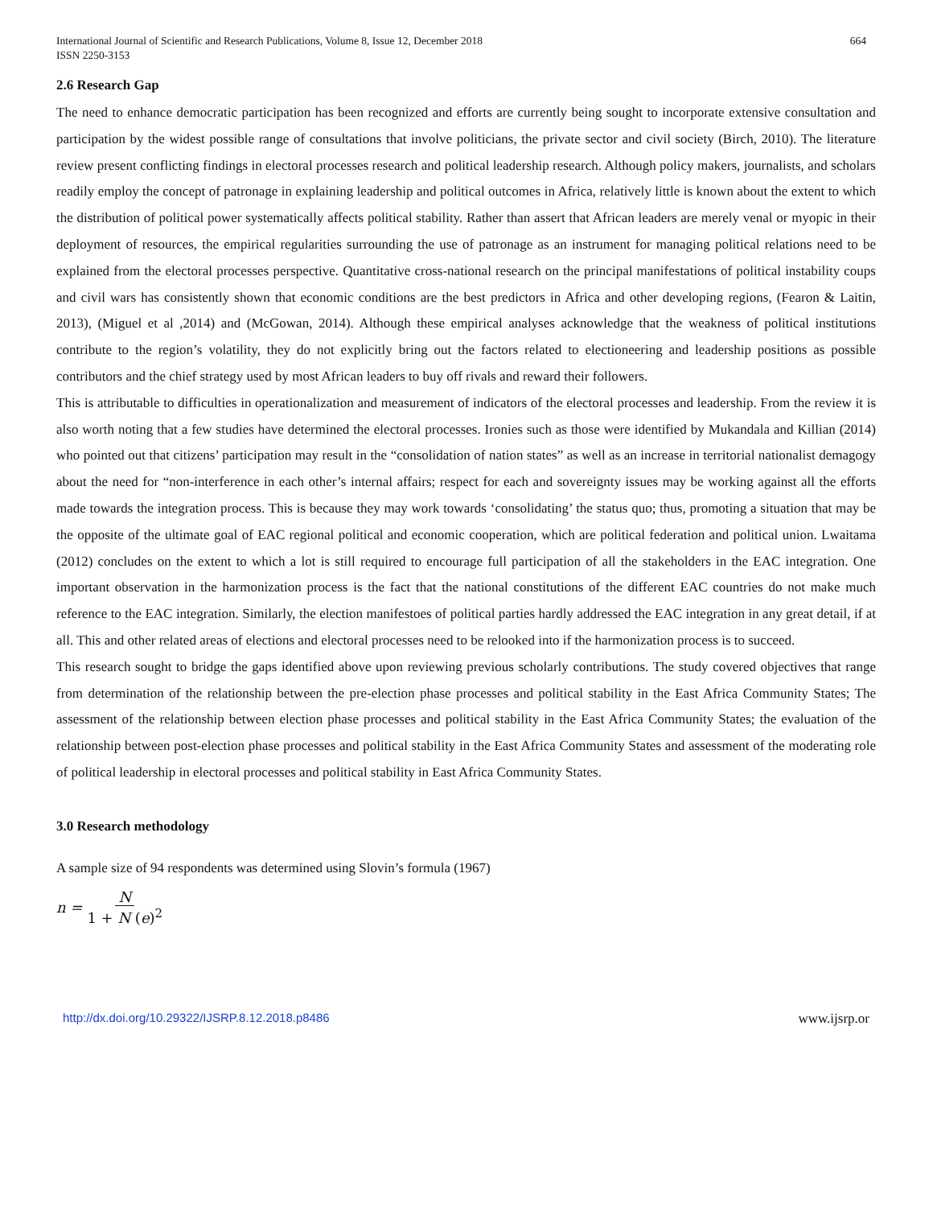International Journal of Scientific and Research Publications, Volume 8, Issue 12, December 2018
ISSN 2250-3153
664
2.6 Research Gap
The need to enhance democratic participation has been recognized and efforts are currently being sought to incorporate extensive consultation and participation by the widest possible range of consultations that involve politicians, the private sector and civil society (Birch, 2010). The literature review present conflicting findings in electoral processes research and political leadership research. Although policy makers, journalists, and scholars readily employ the concept of patronage in explaining leadership and political outcomes in Africa, relatively little is known about the extent to which the distribution of political power systematically affects political stability. Rather than assert that African leaders are merely venal or myopic in their deployment of resources, the empirical regularities surrounding the use of patronage as an instrument for managing political relations need to be explained from the electoral processes perspective. Quantitative cross-national research on the principal manifestations of political instability coups and civil wars has consistently shown that economic conditions are the best predictors in Africa and other developing regions, (Fearon & Laitin, 2013), (Miguel et al ,2014) and (McGowan, 2014). Although these empirical analyses acknowledge that the weakness of political institutions contribute to the region’s volatility, they do not explicitly bring out the factors related to electioneering and leadership positions as possible contributors and the chief strategy used by most African leaders to buy off rivals and reward their followers.
This is attributable to difficulties in operationalization and measurement of indicators of the electoral processes and leadership. From the review it is also worth noting that a few studies have determined the electoral processes. Ironies such as those were identified by Mukandala and Killian (2014) who pointed out that citizens’ participation may result in the “consolidation of nation states” as well as an increase in territorial nationalist demagogy about the need for “non-interference in each other’s internal affairs; respect for each and sovereignty issues may be working against all the efforts made towards the integration process. This is because they may work towards ‘consolidating’ the status quo; thus, promoting a situation that may be the opposite of the ultimate goal of EAC regional political and economic cooperation, which are political federation and political union. Lwaitama (2012) concludes on the extent to which a lot is still required to encourage full participation of all the stakeholders in the EAC integration. One important observation in the harmonization process is the fact that the national constitutions of the different EAC countries do not make much reference to the EAC integration. Similarly, the election manifestoes of political parties hardly addressed the EAC integration in any great detail, if at all. This and other related areas of elections and electoral processes need to be relooked into if the harmonization process is to succeed.
This research sought to bridge the gaps identified above upon reviewing previous scholarly contributions. The study covered objectives that range from determination of the relationship between the pre-election phase processes and political stability in the East Africa Community States; The assessment of the relationship between election phase processes and political stability in the East Africa Community States; the evaluation of the relationship between post-election phase processes and political stability in the East Africa Community States and assessment of the moderating role of political leadership in electoral processes and political stability in East Africa Community States.
3.0 Research methodology
A sample size of 94 respondents was determined using Slovin’s formula (1967)
n = N 1 + N (e)<sup>2</sup>
http://dx.doi.org/10.29322/IJSRP.8.12.2018.p8486 www.ijsrp.or